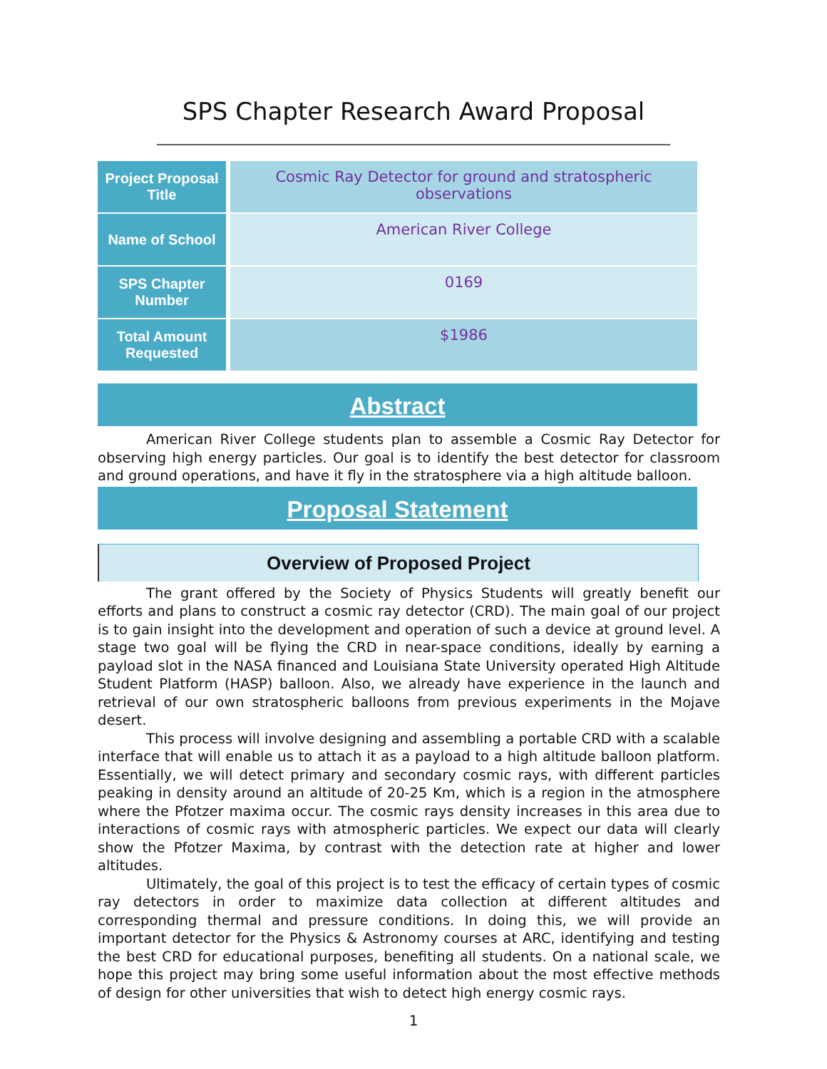SPS Chapter Research Award Proposal
________________________________________________________________________
| Project Proposal Title | Cosmic Ray Detector for ground and stratospheric observations |
| Name of School | American River College |
| SPS Chapter Number | 0169 |
| Total Amount Requested | $1986 |
Abstract
American River College students plan to assemble a Cosmic Ray Detector for observing high energy particles. Our goal is to identify the best detector for classroom and ground operations, and have it fly in the stratosphere via a high altitude balloon.
Proposal Statement
Overview of Proposed Project
The grant offered by the Society of Physics Students will greatly benefit our efforts and plans to construct a cosmic ray detector (CRD). The main goal of our project is to gain insight into the development and operation of such a device at ground level. A stage two goal will be flying the CRD in near-space conditions, ideally by earning a payload slot in the NASA financed and Louisiana State University operated High Altitude Student Platform (HASP) balloon. Also, we already have experience in the launch and retrieval of our own stratospheric balloons from previous experiments in the Mojave desert.
This process will involve designing and assembling a portable CRD with a scalable interface that will enable us to attach it as a payload to a high altitude balloon platform. Essentially, we will detect primary and secondary cosmic rays, with different particles peaking in density around an altitude of 20-25 Km, which is a region in the atmosphere where the Pfotzer maxima occur. The cosmic rays density increases in this area due to interactions of cosmic rays with atmospheric particles. We expect our data will clearly show the Pfotzer Maxima, by contrast with the detection rate at higher and lower altitudes.
Ultimately, the goal of this project is to test the efficacy of certain types of cosmic ray detectors in order to maximize data collection at different altitudes and corresponding thermal and pressure conditions. In doing this, we will provide an important detector for the Physics & Astronomy courses at ARC, identifying and testing the best CRD for educational purposes, benefiting all students. On a national scale, we hope this project may bring some useful information about the most effective methods of design for other universities that wish to detect high energy cosmic rays.
1